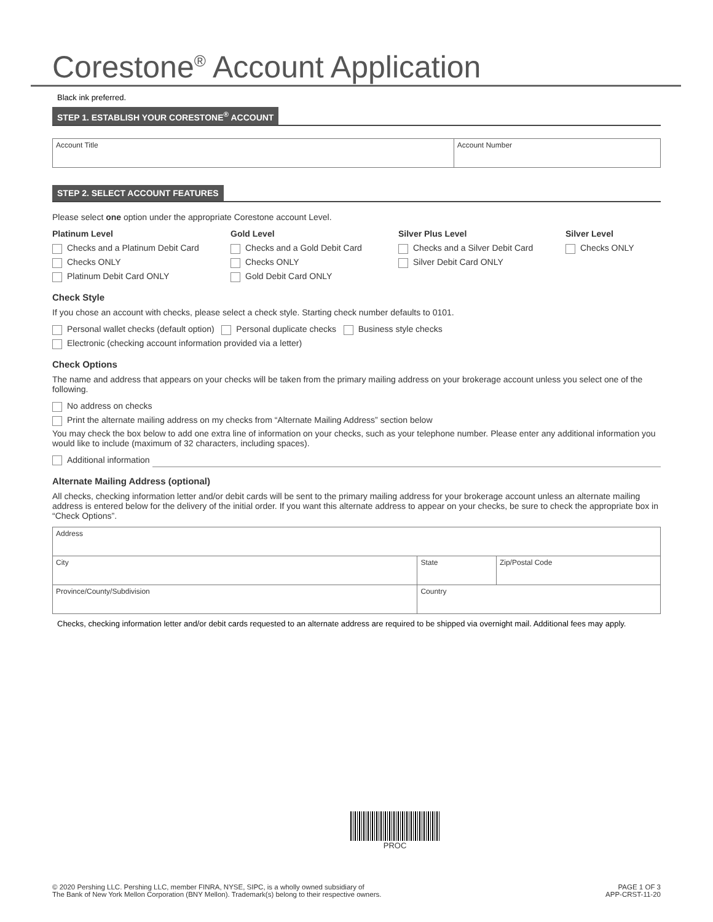Corestone<sup>®</sup> Account Application
Black ink preferred.
STEP 1. ESTABLISH YOUR CORESTONE<sup>®</sup> ACCOUNT
| Account Title | Account Number |
STEP 2. SELECT ACCOUNT FEATURES
Please select one option under the appropriate Corestone account Level.
Platinum Level
Checks and a Platinum Debit Card
Checks ONLY
Platinum Debit Card ONLY
Gold Level
Checks and a Gold Debit Card
Checks ONLY
Gold Debit Card ONLY
Silver Plus Level
Checks and a Silver Debit Card
Silver Debit Card ONLY
Silver Level
Checks ONLY
Check Style
If you chose an account with checks, please select a check style. Starting check number defaults to 0101.
Personal wallet checks (default option) Personal duplicate checks Business style checks
Electronic (checking account information provided via a letter)
Check Options
The name and address that appears on your checks will be taken from the primary mailing address on your brokerage account unless you select one of the following.
No address on checks
Print the alternate mailing address on my checks from “Alternate Mailing Address” section below
You may check the box below to add one extra line of information on your checks, such as your telephone number. Please enter any additional information you would like to include (maximum of 32 characters, including spaces).
Additional information
Alternate Mailing Address (optional)
All checks, checking information letter and/or debit cards will be sent to the primary mailing address for your brokerage account unless an alternate mailing address is entered below for the delivery of the initial order. If you want this alternate address to appear on your checks, be sure to check the appropriate box in “Check Options”.
| Address | | |
| City | State | Zip/Postal Code |
| Province/County/Subdivision | Country | |
Checks, checking information letter and/or debit cards requested to an alternate address are required to be shipped via overnight mail. Additional fees may apply.
PROC
© 2020 Pershing LLC. Pershing LLC, member FINRA, NYSE, SIPC, is a wholly owned subsidiary of
The Bank of New York Mellon Corporation (BNY Mellon). Trademark(s) belong to their respective owners.
PAGE 1 OF 3
APP-CRST-11-20